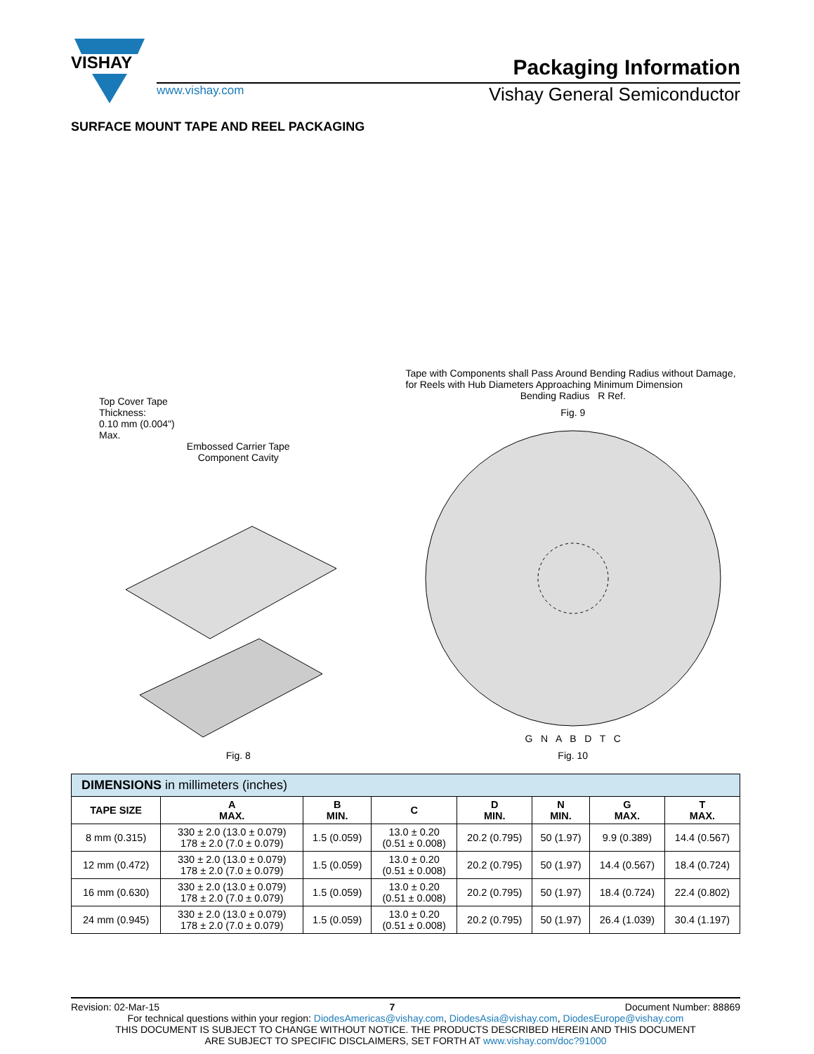VISHAY
Packaging Information
www.vishay.com Vishay General Semiconductor
SURFACE MOUNT TAPE AND REEL PACKAGING
Top Cover Tape
Thickness:
0.10 mm (0.004")
Max.
Embossed Carrier Tape
Component Cavity
Fig. 8
Tape with Components shall Pass Around Bending Radius without Damage, for Reels with Hub Diameters Approaching Minimum Dimension
Bending Radius R Ref.
Fig. 9
G N A B D T C
Fig. 10
| DIMENSIONS in millimeters (inches) | | | | | | | |
| --- | --- | --- | --- | --- | --- | --- | --- |
| TAPE SIZE | A MAX. | B MIN. | C | D MIN. | N MIN. | G MAX. | T MAX. |
| 8 mm (0.315) | 330 ± 2.0 (13.0 ± 0.079) 178 ± 2.0 (7.0 ± 0.079) | 1.5 (0.059) | 13.0 ± 0.20 (0.51 ± 0.008) | 20.2 (0.795) | 50 (1.97) | 9.9 (0.389) | 14.4 (0.567) |
| 12 mm (0.472) | 330 ± 2.0 (13.0 ± 0.079) 178 ± 2.0 (7.0 ± 0.079) | 1.5 (0.059) | 13.0 ± 0.20 (0.51 ± 0.008) | 20.2 (0.795) | 50 (1.97) | 14.4 (0.567) | 18.4 (0.724) |
| 16 mm (0.630) | 330 ± 2.0 (13.0 ± 0.079) 178 ± 2.0 (7.0 ± 0.079) | 1.5 (0.059) | 13.0 ± 0.20 (0.51 ± 0.008) | 20.2 (0.795) | 50 (1.97) | 18.4 (0.724) | 22.4 (0.802) |
| 24 mm (0.945) | 330 ± 2.0 (13.0 ± 0.079) 178 ± 2.0 (7.0 ± 0.079) | 1.5 (0.059) | 13.0 ± 0.20 (0.51 ± 0.008) | 20.2 (0.795) | 50 (1.97) | 26.4 (1.039) | 30.4 (1.197) |
Revision: 02-Mar-15 7 Document Number: 88869
For technical questions within your region: DiodesAmericas@vishay.com, DiodesAsia@vishay.com, DiodesEurope@vishay.com
THIS DOCUMENT IS SUBJECT TO CHANGE WITHOUT NOTICE. THE PRODUCTS DESCRIBED HEREIN AND THIS DOCUMENT
ARE SUBJECT TO SPECIFIC DISCLAIMERS, SET FORTH AT www.vishay.com/doc?91000